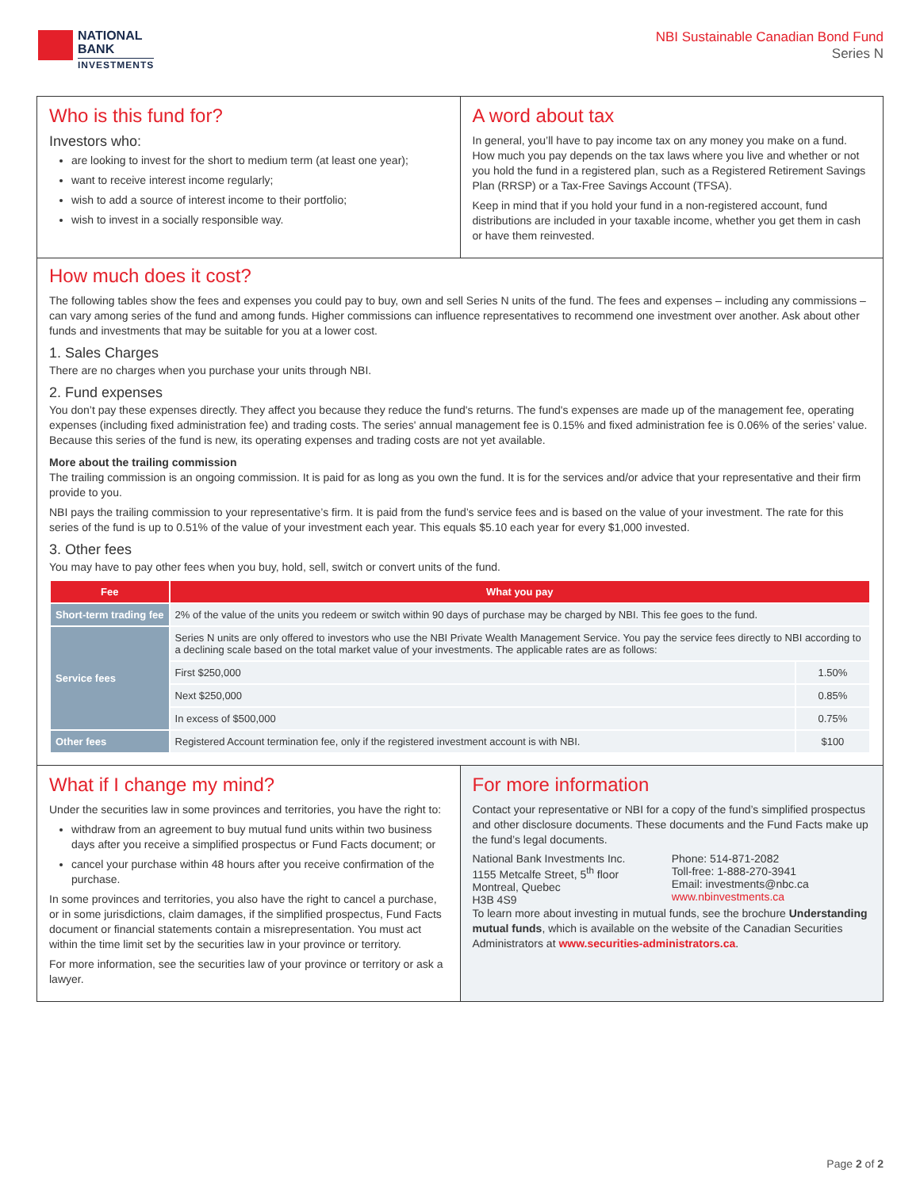NATIONAL
BANK
INVESTMENTS
NBI Sustainable Canadian Bond Fund
Series N
Who is this fund for?
Investors who:
are looking to invest for the short to medium term (at least one year);
want to receive interest income regularly;
wish to add a source of interest income to their portfolio;
wish to invest in a socially responsible way.
A word about tax
In general, you’ll have to pay income tax on any money you make on a fund. How much you pay depends on the tax laws where you live and whether or not you hold the fund in a registered plan, such as a Registered Retirement Savings Plan (RRSP) or a Tax-Free Savings Account (TFSA).
Keep in mind that if you hold your fund in a non-registered account, fund distributions are included in your taxable income, whether you get them in cash or have them reinvested.
How much does it cost?
The following tables show the fees and expenses you could pay to buy, own and sell Series N units of the fund. The fees and expenses – including any commissions – can vary among series of the fund and among funds. Higher commissions can influence representatives to recommend one investment over another. Ask about other funds and investments that may be suitable for you at a lower cost.
1. Sales Charges
There are no charges when you purchase your units through NBI.
2. Fund expenses
You don’t pay these expenses directly. They affect you because they reduce the fund's returns. The fund's expenses are made up of the management fee, operating expenses (including fixed administration fee) and trading costs. The series' annual management fee is 0.15% and fixed administration fee is 0.06% of the series’ value. Because this series of the fund is new, its operating expenses and trading costs are not yet available.
More about the trailing commission
The trailing commission is an ongoing commission. It is paid for as long as you own the fund. It is for the services and/or advice that your representative and their firm provide to you.
NBI pays the trailing commission to your representative’s firm. It is paid from the fund’s service fees and is based on the value of your investment. The rate for this series of the fund is up to 0.51% of the value of your investment each year. This equals $5.10 each year for every $1,000 invested.
3. Other fees
You may have to pay other fees when you buy, hold, sell, switch or convert units of the fund.
| Fee | What you pay | |
| --- | --- | --- |
| Short-term trading fee | 2% of the value of the units you redeem or switch within 90 days of purchase may be charged by NBI. This fee goes to the fund. | |
| Service fees | Series N units are only offered to investors who use the NBI Private Wealth Management Service. You pay the service fees directly to NBI according to a declining scale based on the total market value of your investments. The applicable rates are as follows: | |
| | First $250,000 | 1.50% |
| | Next $250,000 | 0.85% |
| | In excess of $500,000 | 0.75% |
| Other fees | Registered Account termination fee, only if the registered investment account is with NBI. | $100 |
What if I change my mind?
Under the securities law in some provinces and territories, you have the right to:
withdraw from an agreement to buy mutual fund units within two business days after you receive a simplified prospectus or Fund Facts document; or
cancel your purchase within 48 hours after you receive confirmation of the purchase.
In some provinces and territories, you also have the right to cancel a purchase, or in some jurisdictions, claim damages, if the simplified prospectus, Fund Facts document or financial statements contain a misrepresentation. You must act within the time limit set by the securities law in your province or territory.
For more information, see the securities law of your province or territory or ask a lawyer.
For more information
Contact your representative or NBI for a copy of the fund’s simplified prospectus and other disclosure documents. These documents and the Fund Facts make up the fund’s legal documents.
National Bank Investments Inc.
1155 Metcalfe Street, 5<sup>th</sup> floor
Montreal, Quebec
H3B 4S9
Phone: 514-871-2082
Toll-free: 1-888-270-3941
Email: investments@nbc.ca
www.nbinvestments.ca
To learn more about investing in mutual funds, see the brochure Understanding mutual funds, which is available on the website of the Canadian Securities Administrators at www.securities-administrators.ca.
Page 2 of 2